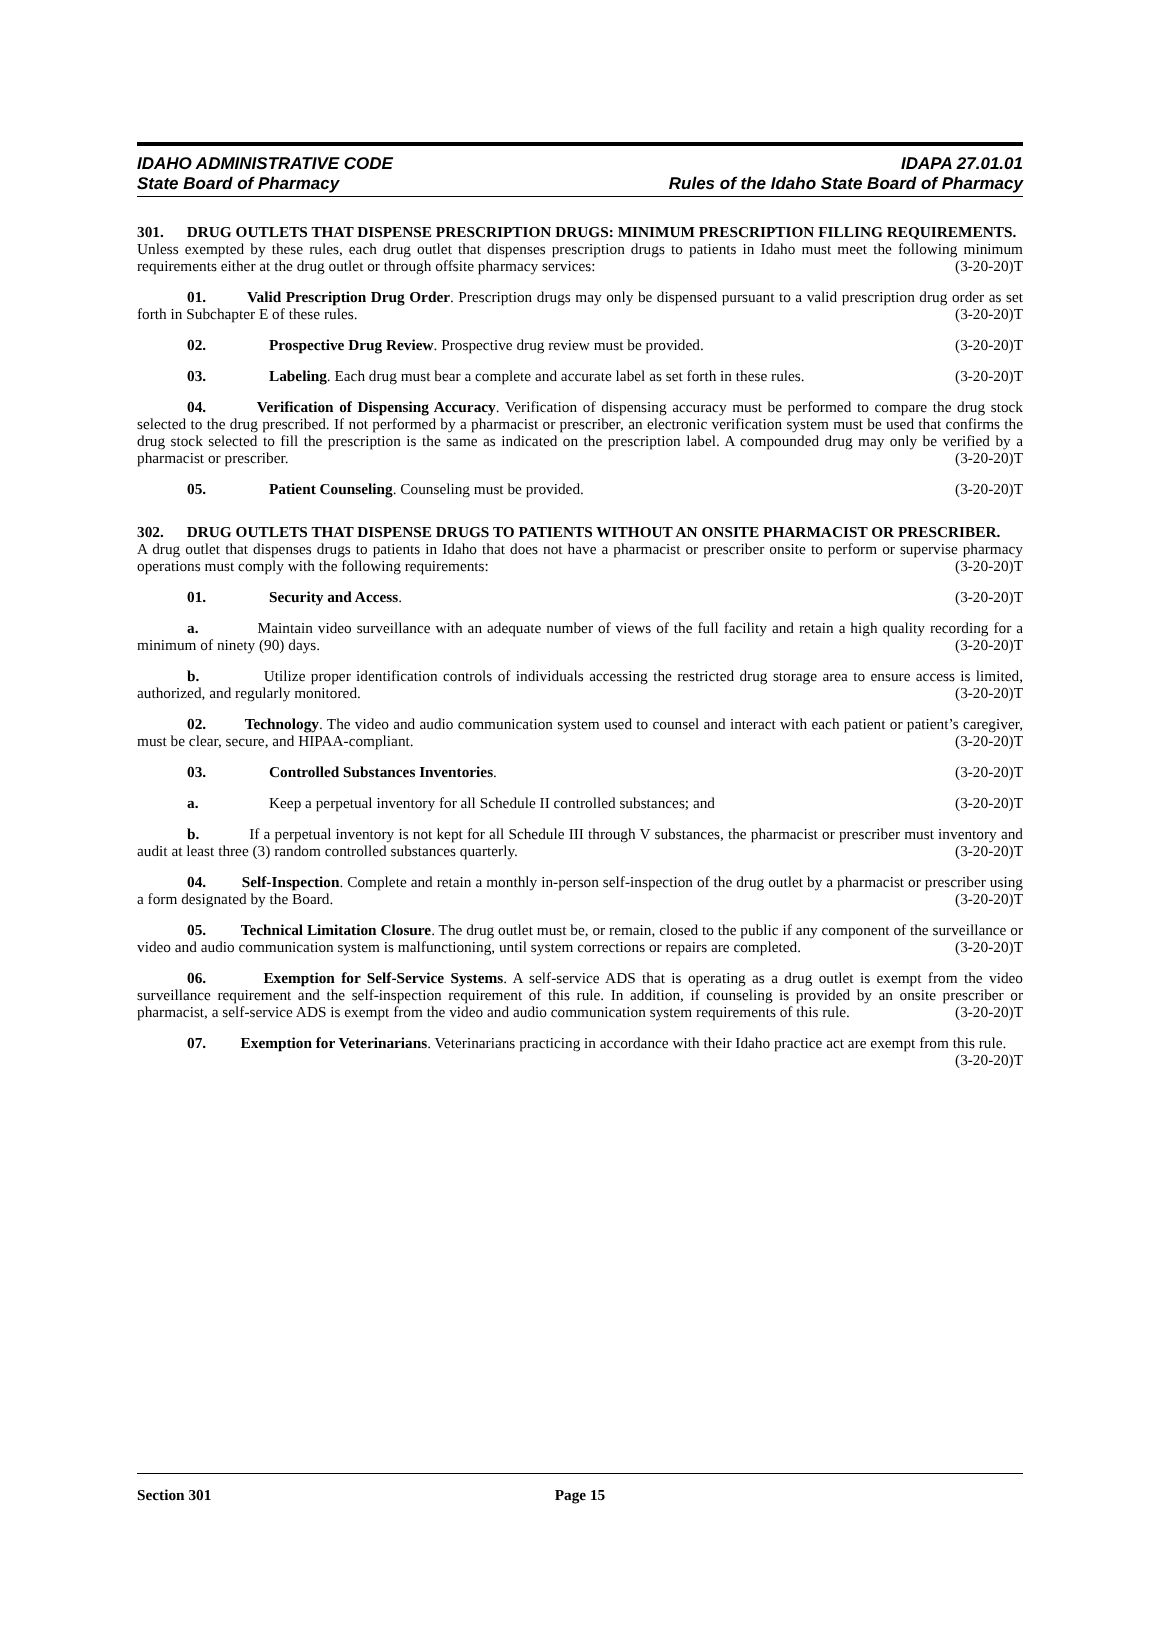IDAHO ADMINISTRATIVE CODE
State Board of Pharmacy
IDAPA 27.01.01
Rules of the Idaho State Board of Pharmacy
301. DRUG OUTLETS THAT DISPENSE PRESCRIPTION DRUGS: MINIMUM PRESCRIPTION FILLING REQUIREMENTS.
Unless exempted by these rules, each drug outlet that dispenses prescription drugs to patients in Idaho must meet the following minimum requirements either at the drug outlet or through offsite pharmacy services: (3-20-20)T
01. Valid Prescription Drug Order. Prescription drugs may only be dispensed pursuant to a valid prescription drug order as set forth in Subchapter E of these rules. (3-20-20)T
02. Prospective Drug Review. Prospective drug review must be provided. (3-20-20)T
03. Labeling. Each drug must bear a complete and accurate label as set forth in these rules. (3-20-20)T
04. Verification of Dispensing Accuracy. Verification of dispensing accuracy must be performed to compare the drug stock selected to the drug prescribed. If not performed by a pharmacist or prescriber, an electronic verification system must be used that confirms the drug stock selected to fill the prescription is the same as indicated on the prescription label. A compounded drug may only be verified by a pharmacist or prescriber. (3-20-20)T
05. Patient Counseling. Counseling must be provided. (3-20-20)T
302. DRUG OUTLETS THAT DISPENSE DRUGS TO PATIENTS WITHOUT AN ONSITE PHARMACIST OR PRESCRIBER.
A drug outlet that dispenses drugs to patients in Idaho that does not have a pharmacist or prescriber onsite to perform or supervise pharmacy operations must comply with the following requirements: (3-20-20)T
01. Security and Access. (3-20-20)T
a. Maintain video surveillance with an adequate number of views of the full facility and retain a high quality recording for a minimum of ninety (90) days. (3-20-20)T
b. Utilize proper identification controls of individuals accessing the restricted drug storage area to ensure access is limited, authorized, and regularly monitored. (3-20-20)T
02. Technology. The video and audio communication system used to counsel and interact with each patient or patient’s caregiver, must be clear, secure, and HIPAA-compliant. (3-20-20)T
03. Controlled Substances Inventories. (3-20-20)T
a. Keep a perpetual inventory for all Schedule II controlled substances; and (3-20-20)T
b. If a perpetual inventory is not kept for all Schedule III through V substances, the pharmacist or prescriber must inventory and audit at least three (3) random controlled substances quarterly. (3-20-20)T
04. Self-Inspection. Complete and retain a monthly in-person self-inspection of the drug outlet by a pharmacist or prescriber using a form designated by the Board. (3-20-20)T
05. Technical Limitation Closure. The drug outlet must be, or remain, closed to the public if any component of the surveillance or video and audio communication system is malfunctioning, until system corrections or repairs are completed. (3-20-20)T
06. Exemption for Self-Service Systems. A self-service ADS that is operating as a drug outlet is exempt from the video surveillance requirement and the self-inspection requirement of this rule. In addition, if counseling is provided by an onsite prescriber or pharmacist, a self-service ADS is exempt from the video and audio communication system requirements of this rule. (3-20-20)T
07. Exemption for Veterinarians. Veterinarians practicing in accordance with their Idaho practice act are exempt from this rule. (3-20-20)T
Section 301 Page 15